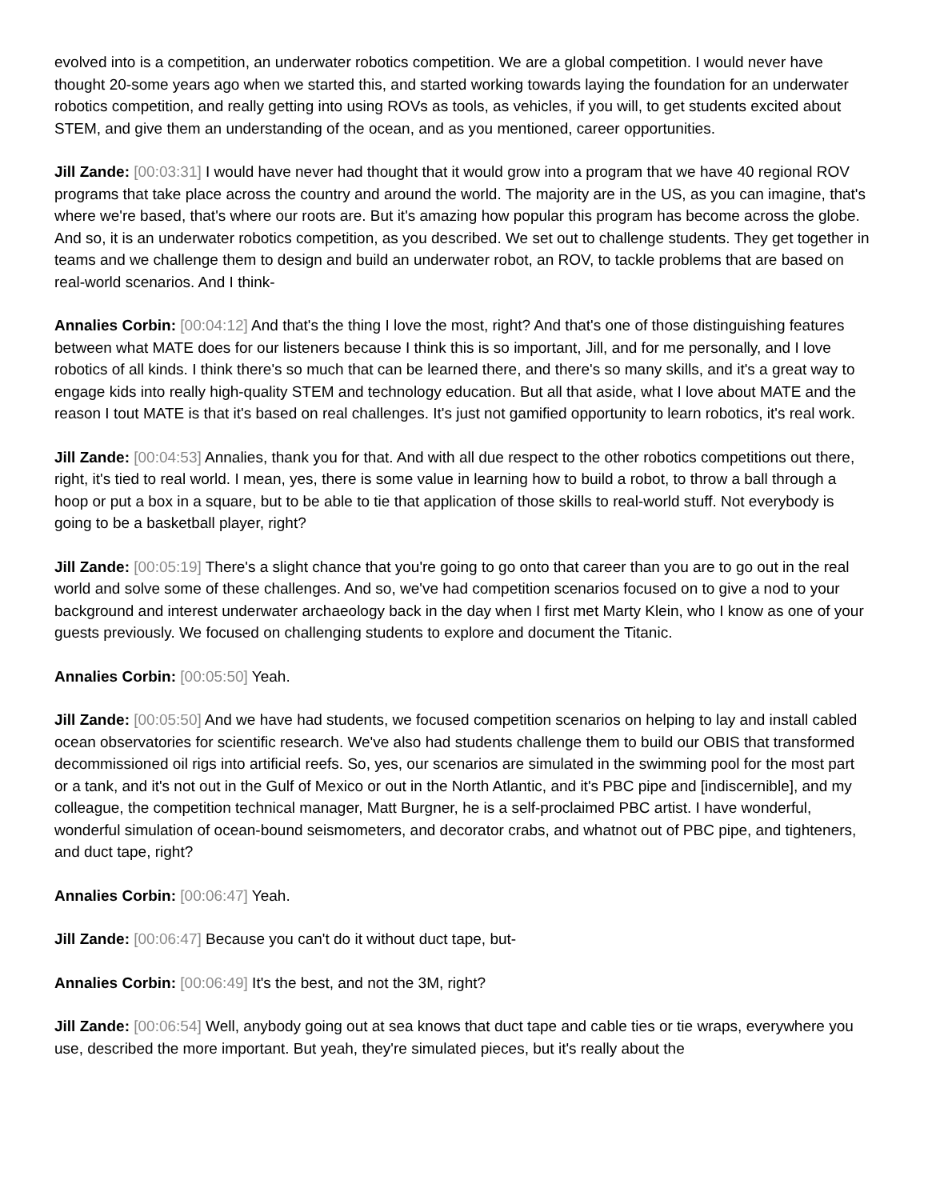evolved into is a competition, an underwater robotics competition. We are a global competition. I would never have thought 20-some years ago when we started this, and started working towards laying the foundation for an underwater robotics competition, and really getting into using ROVs as tools, as vehicles, if you will, to get students excited about STEM, and give them an understanding of the ocean, and as you mentioned, career opportunities.
Jill Zande: [00:03:31] I would have never had thought that it would grow into a program that we have 40 regional ROV programs that take place across the country and around the world. The majority are in the US, as you can imagine, that's where we're based, that's where our roots are. But it's amazing how popular this program has become across the globe. And so, it is an underwater robotics competition, as you described. We set out to challenge students. They get together in teams and we challenge them to design and build an underwater robot, an ROV, to tackle problems that are based on real-world scenarios. And I think-
Annalies Corbin: [00:04:12] And that's the thing I love the most, right? And that's one of those distinguishing features between what MATE does for our listeners because I think this is so important, Jill, and for me personally, and I love robotics of all kinds. I think there's so much that can be learned there, and there's so many skills, and it's a great way to engage kids into really high-quality STEM and technology education. But all that aside, what I love about MATE and the reason I tout MATE is that it's based on real challenges. It's just not gamified opportunity to learn robotics, it's real work.
Jill Zande: [00:04:53] Annalies, thank you for that. And with all due respect to the other robotics competitions out there, right, it's tied to real world. I mean, yes, there is some value in learning how to build a robot, to throw a ball through a hoop or put a box in a square, but to be able to tie that application of those skills to real-world stuff. Not everybody is going to be a basketball player, right?
Jill Zande: [00:05:19] There's a slight chance that you're going to go onto that career than you are to go out in the real world and solve some of these challenges. And so, we've had competition scenarios focused on to give a nod to your background and interest underwater archaeology back in the day when I first met Marty Klein, who I know as one of your guests previously. We focused on challenging students to explore and document the Titanic.
Annalies Corbin: [00:05:50] Yeah.
Jill Zande: [00:05:50] And we have had students, we focused competition scenarios on helping to lay and install cabled ocean observatories for scientific research. We've also had students challenge them to build our OBIS that transformed decommissioned oil rigs into artificial reefs. So, yes, our scenarios are simulated in the swimming pool for the most part or a tank, and it's not out in the Gulf of Mexico or out in the North Atlantic, and it's PBC pipe and [indiscernible], and my colleague, the competition technical manager, Matt Burgner, he is a self-proclaimed PBC artist. I have wonderful, wonderful simulation of ocean-bound seismometers, and decorator crabs, and whatnot out of PBC pipe, and tighteners, and duct tape, right?
Annalies Corbin: [00:06:47] Yeah.
Jill Zande: [00:06:47] Because you can't do it without duct tape, but-
Annalies Corbin: [00:06:49] It's the best, and not the 3M, right?
Jill Zande: [00:06:54] Well, anybody going out at sea knows that duct tape and cable ties or tie wraps, everywhere you use, described the more important. But yeah, they're simulated pieces, but it's really about the